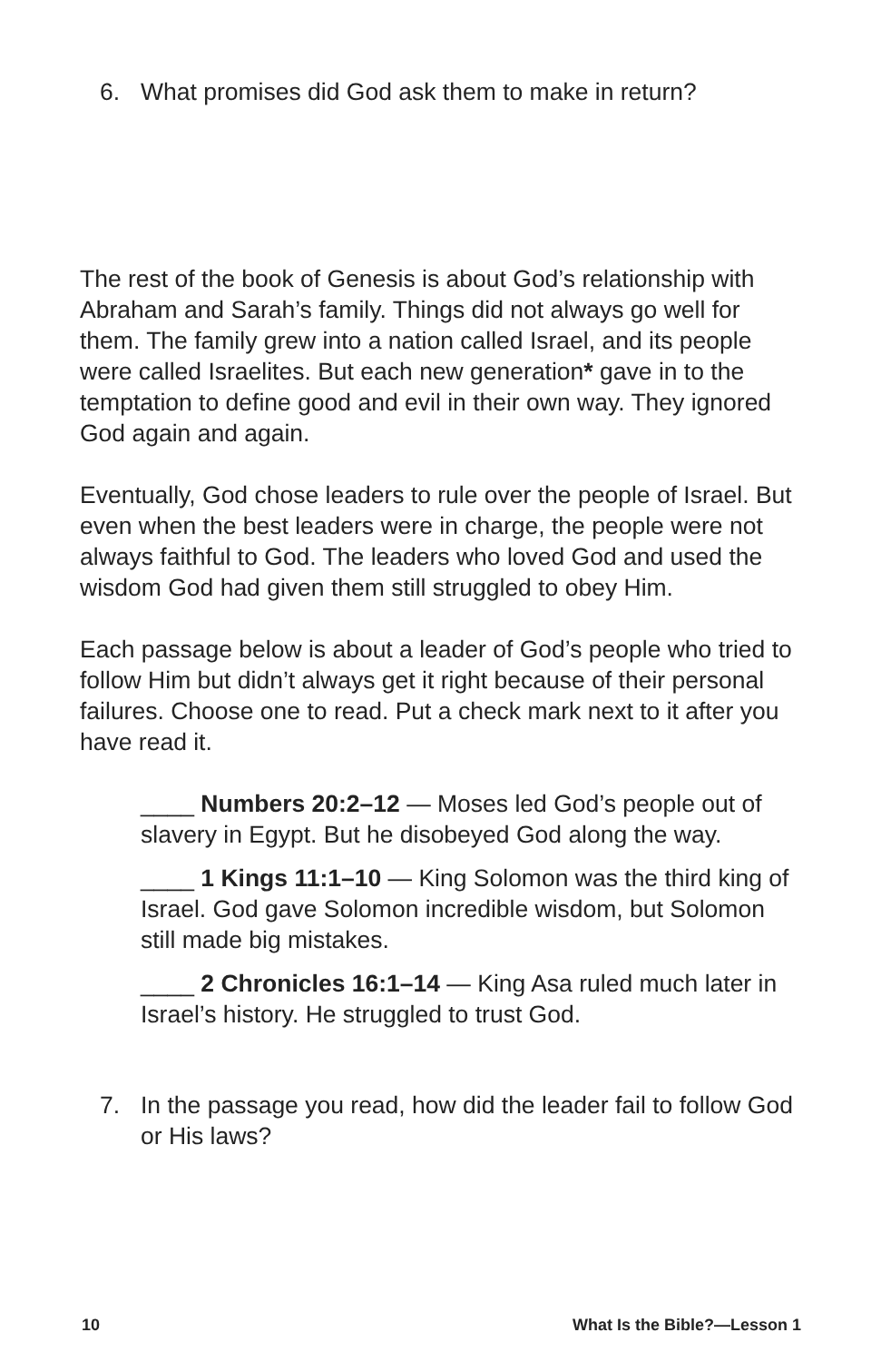6. What promises did God ask them to make in return?
The rest of the book of Genesis is about God’s relationship with Abraham and Sarah’s family. Things did not always go well for them. The family grew into a nation called Israel, and its people were called Israelites. But each new generation* gave in to the temptation to define good and evil in their own way. They ignored God again and again.
Eventually, God chose leaders to rule over the people of Israel. But even when the best leaders were in charge, the people were not always faithful to God. The leaders who loved God and used the wisdom God had given them still struggled to obey Him.
Each passage below is about a leader of God’s people who tried to follow Him but didn’t always get it right because of their personal failures. Choose one to read. Put a check mark next to it after you have read it.
____ Numbers 20:2–12 — Moses led God’s people out of slavery in Egypt. But he disobeyed God along the way.
____ 1 Kings 11:1–10 — King Solomon was the third king of Israel. God gave Solomon incredible wisdom, but Solomon still made big mistakes.
____ 2 Chronicles 16:1–14 — King Asa ruled much later in Israel’s history. He struggled to trust God.
7. In the passage you read, how did the leader fail to follow God or His laws?
10 What Is the Bible?—Lesson 1